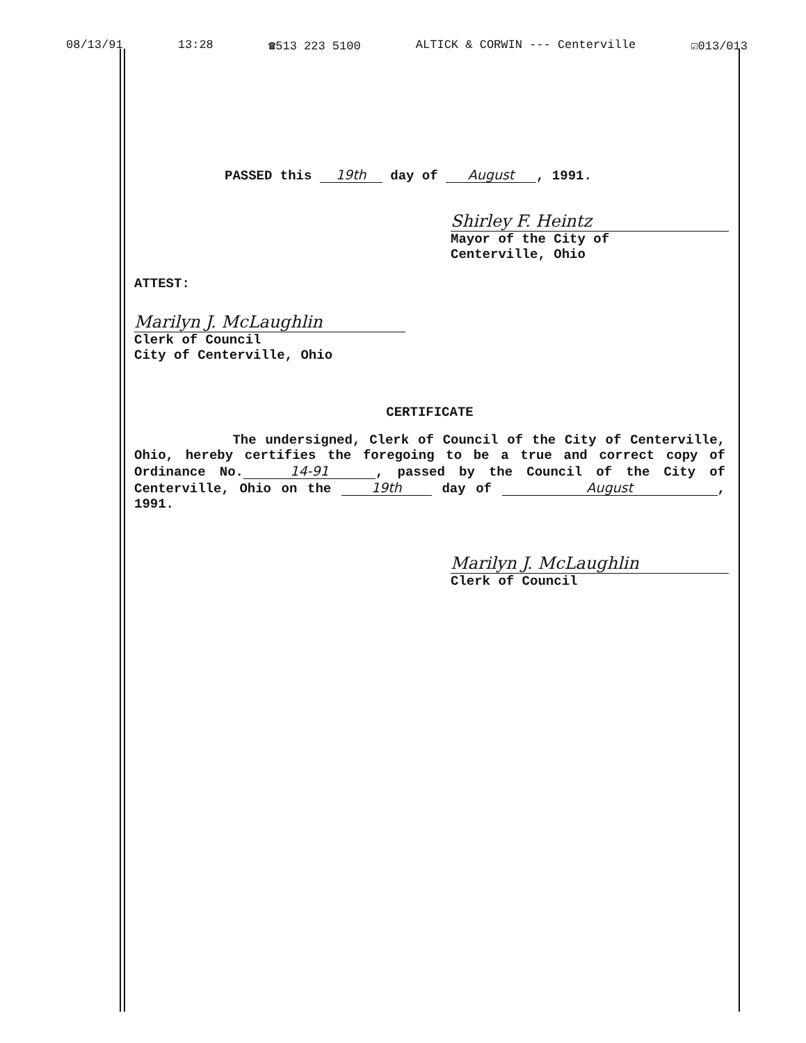08/13/91 13:28 ☎513 223 5100 ALTICK & CORWIN --- Centerville ☑013/013
PASSED this 19th day of August, 1991.
Shirley F. Heintz
Mayor of the City of
Centerville, Ohio
ATTEST:
Marilyn J. McLaughlin
Clerk of Council
City of Centerville, Ohio
CERTIFICATE
The undersigned, Clerk of Council of the City of Centerville, Ohio, hereby certifies the foregoing to be a true and correct copy of Ordinance No. 14-91, passed by the Council of the City of Centerville, Ohio on the 19th day of August, 1991.
Marilyn J. McLaughlin
Clerk of Council